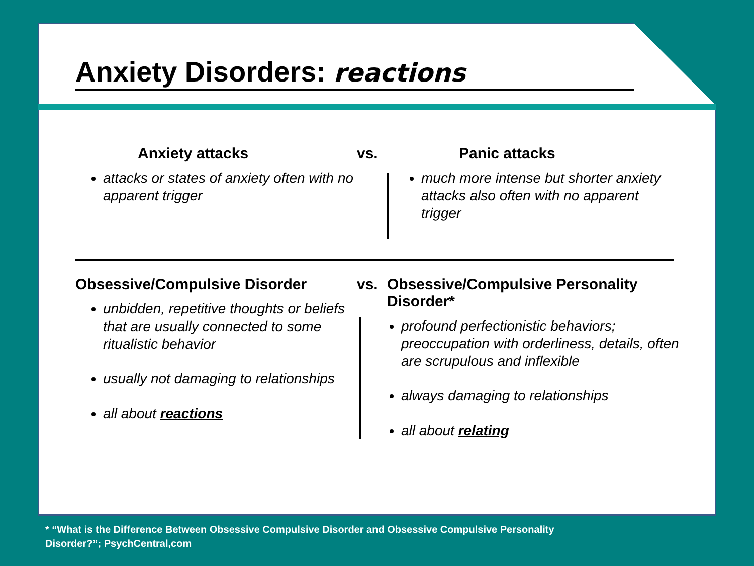Anxiety Disorders: reactions
Anxiety attacks
attacks or states of anxiety often with no apparent trigger
vs. Panic attacks
much more intense but shorter anxiety attacks also often with no apparent trigger
Obsessive/Compulsive Disorder
unbidden, repetitive thoughts or beliefs that are usually connected to some ritualistic behavior
usually not damaging to relationships
all about reactions
vs. Obsessive/Compulsive Personality Disorder*
profound perfectionistic behaviors; preoccupation with orderliness, details, often are scrupulous and inflexible
always damaging to relationships
all about relating
* “What is the Difference Between Obsessive Compulsive Disorder and Obsessive Compulsive Personality
Disorder?”; PsychCentral,com